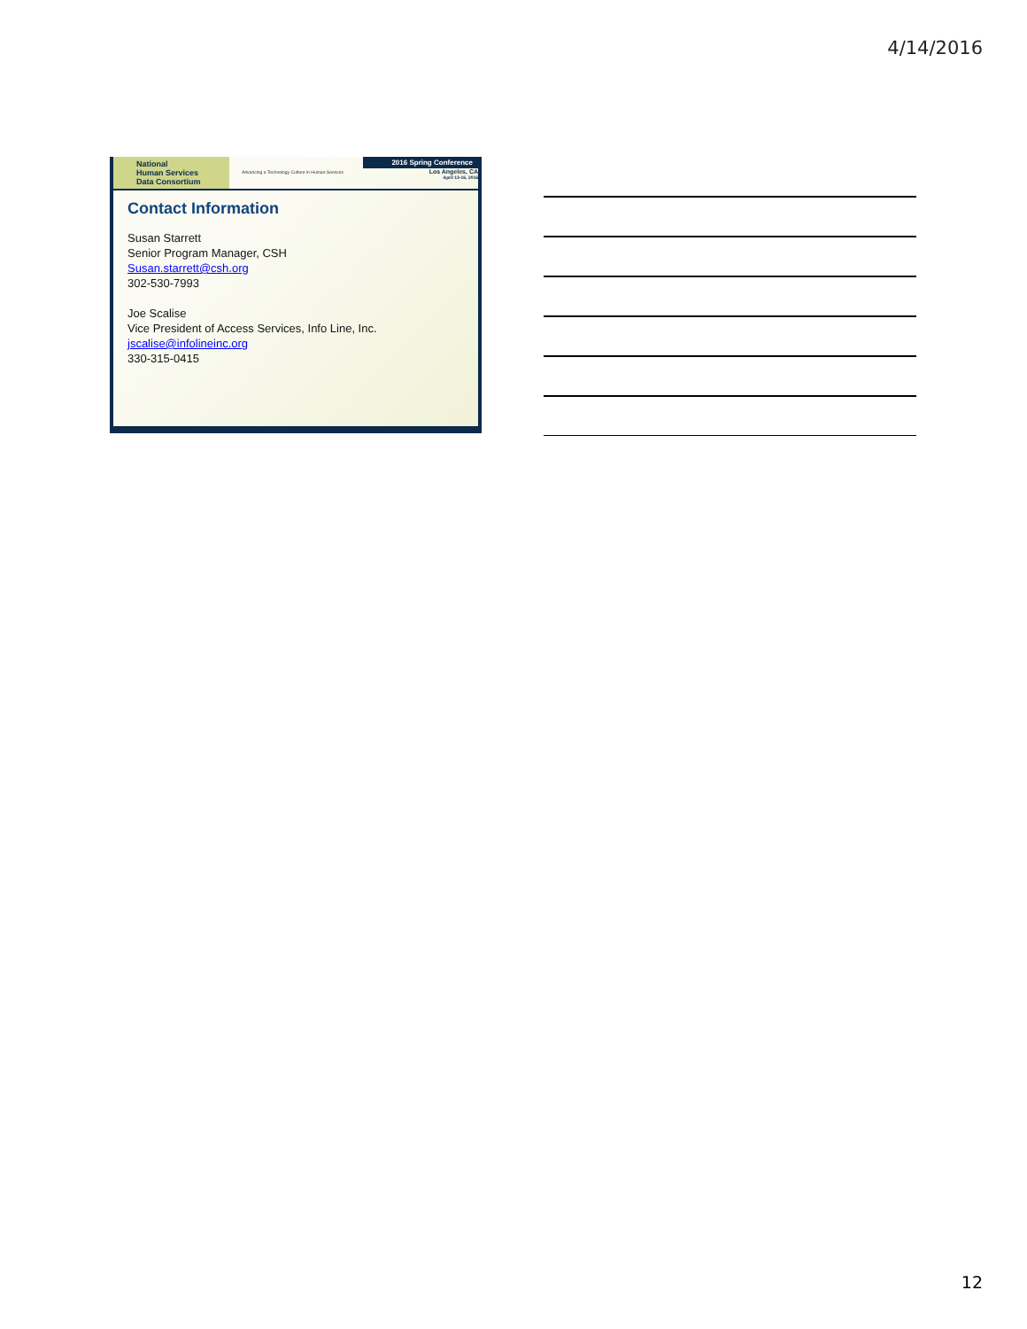4/14/2016
National
Human Services
Data Consortium
Advancing a Technology Culture in Human Services
2016 Spring Conference
Los Angeles, CA
April 13-16, 2016
Contact Information
Susan Starrett
Senior Program Manager, CSH
Susan.starrett@csh.org
302-530-7993
Joe Scalise
Vice President of Access Services, Info Line, Inc.
jscalise@infolineinc.org
330-315-0415
12